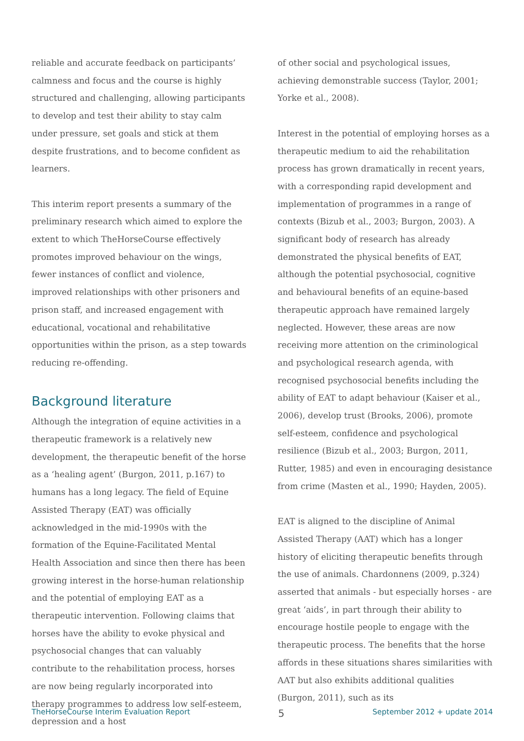reliable and accurate feedback on participants’ calmness and focus and the course is highly structured and challenging, allowing participants to develop and test their ability to stay calm under pressure, set goals and stick at them despite frustrations, and to become confident as learners.
This interim report presents a summary of the preliminary research which aimed to explore the extent to which TheHorseCourse effectively promotes improved behaviour on the wings, fewer instances of conflict and violence, improved relationships with other prisoners and prison staff, and increased engagement with educational, vocational and rehabilitative opportunities within the prison, as a step towards reducing re-offending.
Background literature
Although the integration of equine activities in a therapeutic framework is a relatively new development, the therapeutic benefit of the horse as a ‘healing agent’ (Burgon, 2011, p.167) to humans has a long legacy. The field of Equine Assisted Therapy (EAT) was officially acknowledged in the mid-1990s with the formation of the Equine-Facilitated Mental Health Association and since then there has been growing interest in the horse-human relationship and the potential of employing EAT as a therapeutic intervention. Following claims that horses have the ability to evoke physical and psychosocial changes that can valuably contribute to the rehabilitation process, horses are now being regularly incorporated into therapy programmes to address low self-esteem, depression and a host
of other social and psychological issues, achieving demonstrable success (Taylor, 2001; Yorke et al., 2008).
Interest in the potential of employing horses as a therapeutic medium to aid the rehabilitation process has grown dramatically in recent years, with a corresponding rapid development and implementation of programmes in a range of contexts (Bizub et al., 2003; Burgon, 2003). A significant body of research has already demonstrated the physical benefits of EAT, although the potential psychosocial, cognitive and behavioural benefits of an equine-based therapeutic approach have remained largely neglected. However, these areas are now receiving more attention on the criminological and psychological research agenda, with recognised psychosocial benefits including the ability of EAT to adapt behaviour (Kaiser et al., 2006), develop trust (Brooks, 2006), promote self-esteem, confidence and psychological resilience (Bizub et al., 2003; Burgon, 2011, Rutter, 1985) and even in encouraging desistance from crime (Masten et al., 1990; Hayden, 2005).
EAT is aligned to the discipline of Animal Assisted Therapy (AAT) which has a longer history of eliciting therapeutic benefits through the use of animals. Chardonnens (2009, p.324) asserted that animals - but especially horses - are great ‘aids’, in part through their ability to encourage hostile people to engage with the therapeutic process. The benefits that the horse affords in these situations shares similarities with AAT but also exhibits additional qualities (Burgon, 2011), such as its
TheHorseCourse Interim Evaluation Report 5 September 2012 + update 2014